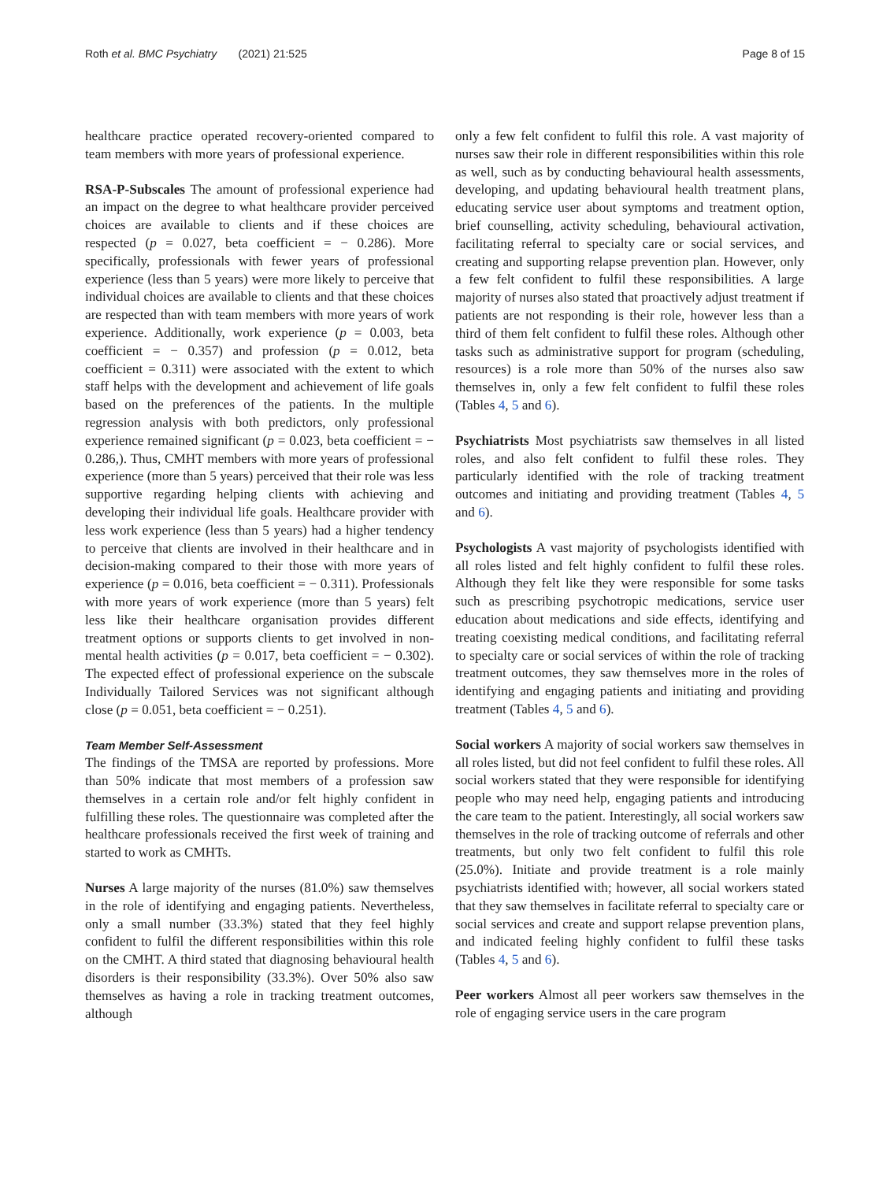Roth et al. BMC Psychiatry (2021) 21:525
Page 8 of 15
healthcare practice operated recovery-oriented compared to team members with more years of professional experience.
RSA-P-Subscales The amount of professional experience had an impact on the degree to what healthcare provider perceived choices are available to clients and if these choices are respected (p = 0.027, beta coefficient = − 0.286). More specifically, professionals with fewer years of professional experience (less than 5 years) were more likely to perceive that individual choices are available to clients and that these choices are respected than with team members with more years of work experience. Additionally, work experience (p = 0.003, beta coefficient = − 0.357) and profession (p = 0.012, beta coefficient = 0.311) were associated with the extent to which staff helps with the development and achievement of life goals based on the preferences of the patients. In the multiple regression analysis with both predictors, only professional experience remained significant (p = 0.023, beta coefficient = − 0.286,). Thus, CMHT members with more years of professional experience (more than 5 years) perceived that their role was less supportive regarding helping clients with achieving and developing their individual life goals. Healthcare provider with less work experience (less than 5 years) had a higher tendency to perceive that clients are involved in their healthcare and in decision-making compared to their those with more years of experience (p = 0.016, beta coefficient = − 0.311). Professionals with more years of work experience (more than 5 years) felt less like their healthcare organisation provides different treatment options or supports clients to get involved in non-mental health activities (p = 0.017, beta coefficient = − 0.302). The expected effect of professional experience on the subscale Individually Tailored Services was not significant although close (p = 0.051, beta coefficient = − 0.251).
Team Member Self-Assessment
The findings of the TMSA are reported by professions. More than 50% indicate that most members of a profession saw themselves in a certain role and/or felt highly confident in fulfilling these roles. The questionnaire was completed after the healthcare professionals received the first week of training and started to work as CMHTs.
Nurses A large majority of the nurses (81.0%) saw themselves in the role of identifying and engaging patients. Nevertheless, only a small number (33.3%) stated that they feel highly confident to fulfil the different responsibilities within this role on the CMHT. A third stated that diagnosing behavioural health disorders is their responsibility (33.3%). Over 50% also saw themselves as having a role in tracking treatment outcomes, although
only a few felt confident to fulfil this role. A vast majority of nurses saw their role in different responsibilities within this role as well, such as by conducting behavioural health assessments, developing, and updating behavioural health treatment plans, educating service user about symptoms and treatment option, brief counselling, activity scheduling, behavioural activation, facilitating referral to specialty care or social services, and creating and supporting relapse prevention plan. However, only a few felt confident to fulfil these responsibilities. A large majority of nurses also stated that proactively adjust treatment if patients are not responding is their role, however less than a third of them felt confident to fulfil these roles. Although other tasks such as administrative support for program (scheduling, resources) is a role more than 50% of the nurses also saw themselves in, only a few felt confident to fulfil these roles (Tables 4, 5 and 6).
Psychiatrists Most psychiatrists saw themselves in all listed roles, and also felt confident to fulfil these roles. They particularly identified with the role of tracking treatment outcomes and initiating and providing treatment (Tables 4, 5 and 6).
Psychologists A vast majority of psychologists identified with all roles listed and felt highly confident to fulfil these roles. Although they felt like they were responsible for some tasks such as prescribing psychotropic medications, service user education about medications and side effects, identifying and treating coexisting medical conditions, and facilitating referral to specialty care or social services of within the role of tracking treatment outcomes, they saw themselves more in the roles of identifying and engaging patients and initiating and providing treatment (Tables 4, 5 and 6).
Social workers A majority of social workers saw themselves in all roles listed, but did not feel confident to fulfil these roles. All social workers stated that they were responsible for identifying people who may need help, engaging patients and introducing the care team to the patient. Interestingly, all social workers saw themselves in the role of tracking outcome of referrals and other treatments, but only two felt confident to fulfil this role (25.0%). Initiate and provide treatment is a role mainly psychiatrists identified with; however, all social workers stated that they saw themselves in facilitate referral to specialty care or social services and create and support relapse prevention plans, and indicated feeling highly confident to fulfil these tasks (Tables 4, 5 and 6).
Peer workers Almost all peer workers saw themselves in the role of engaging service users in the care program